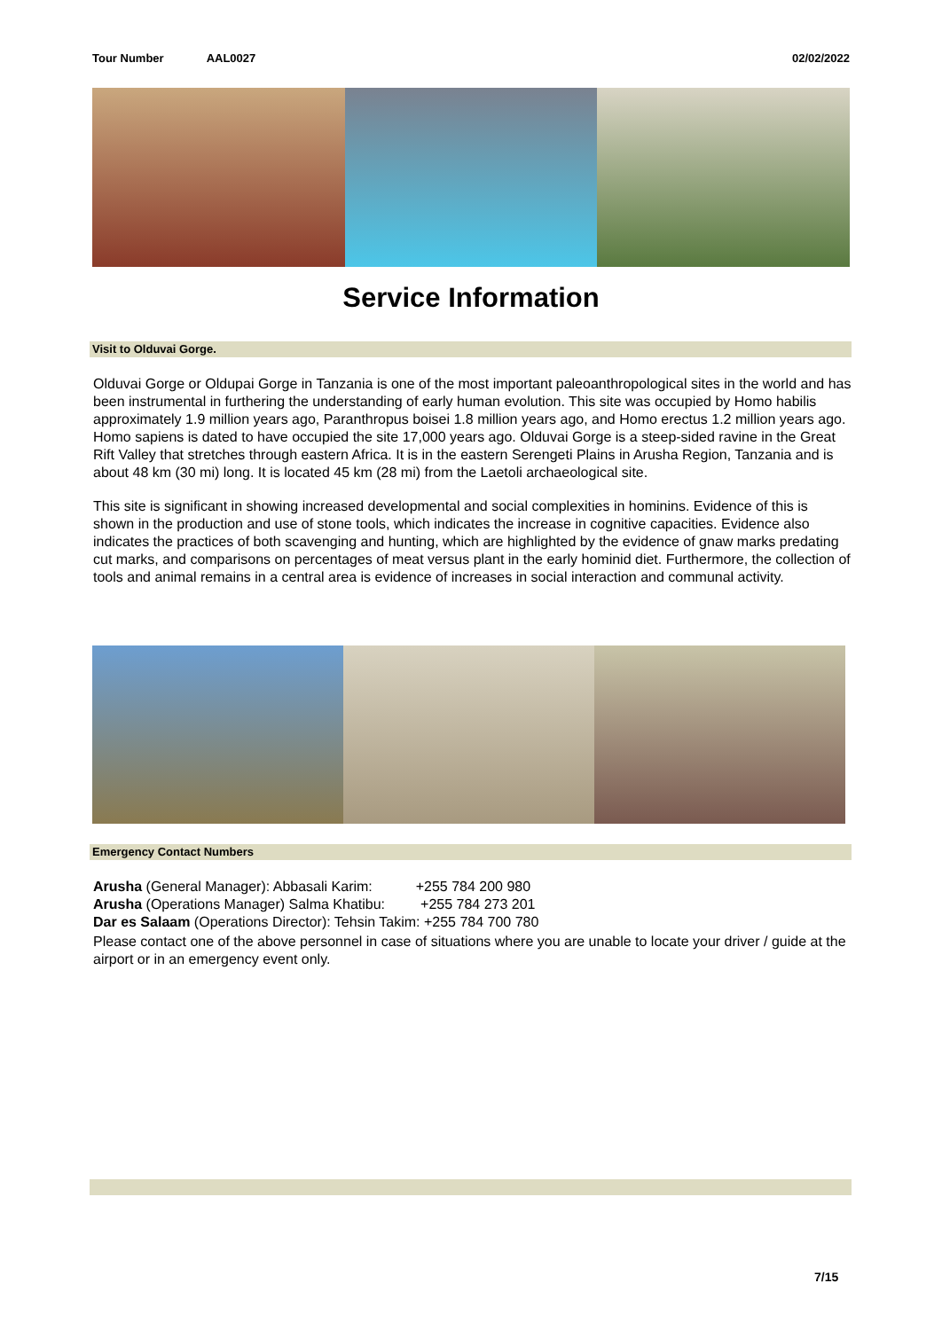Tour Number AAL0027 02/02/2022
Service Information
Visit to Olduvai Gorge.
Olduvai Gorge or Oldupai Gorge in Tanzania is one of the most important paleoanthropological sites in the world and has been instrumental in furthering the understanding of early human evolution. This site was occupied by Homo habilis approximately 1.9 million years ago, Paranthropus boisei 1.8 million years ago, and Homo erectus 1.2 million years ago. Homo sapiens is dated to have occupied the site 17,000 years ago. Olduvai Gorge is a steep-sided ravine in the Great Rift Valley that stretches through eastern Africa. It is in the eastern Serengeti Plains in Arusha Region, Tanzania and is about 48 km (30 mi) long. It is located 45 km (28 mi) from the Laetoli archaeological site.
This site is significant in showing increased developmental and social complexities in hominins. Evidence of this is shown in the production and use of stone tools, which indicates the increase in cognitive capacities. Evidence also indicates the practices of both scavenging and hunting, which are highlighted by the evidence of gnaw marks predating cut marks, and comparisons on percentages of meat versus plant in the early hominid diet. Furthermore, the collection of tools and animal remains in a central area is evidence of increases in social interaction and communal activity.
Emergency Contact Numbers
Arusha (General Manager): Abbasali Karim: +255 784 200 980
Arusha (Operations Manager) Salma Khatibu: +255 784 273 201
Dar es Salaam (Operations Director): Tehsin Takim: +255 784 700 780
Please contact one of the above personnel in case of situations where you are unable to locate your driver / guide at the airport or in an emergency event only.
7/15